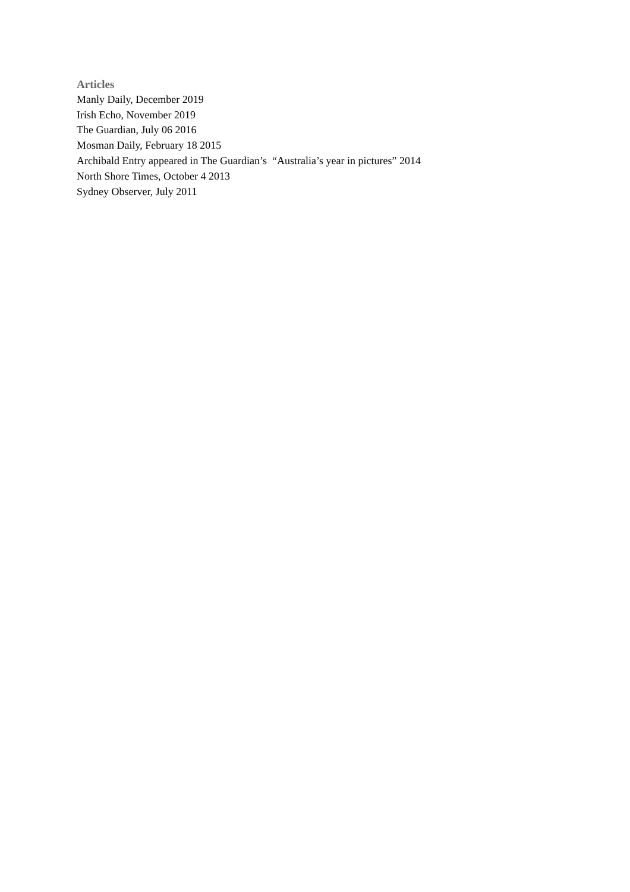Articles
Manly Daily, December 2019
Irish Echo, November 2019
The Guardian, July 06 2016
Mosman Daily, February 18 2015
Archibald Entry appeared in The Guardian’s “Australia’s year in pictures” 2014
North Shore Times, October 4 2013
Sydney Observer, July 2011